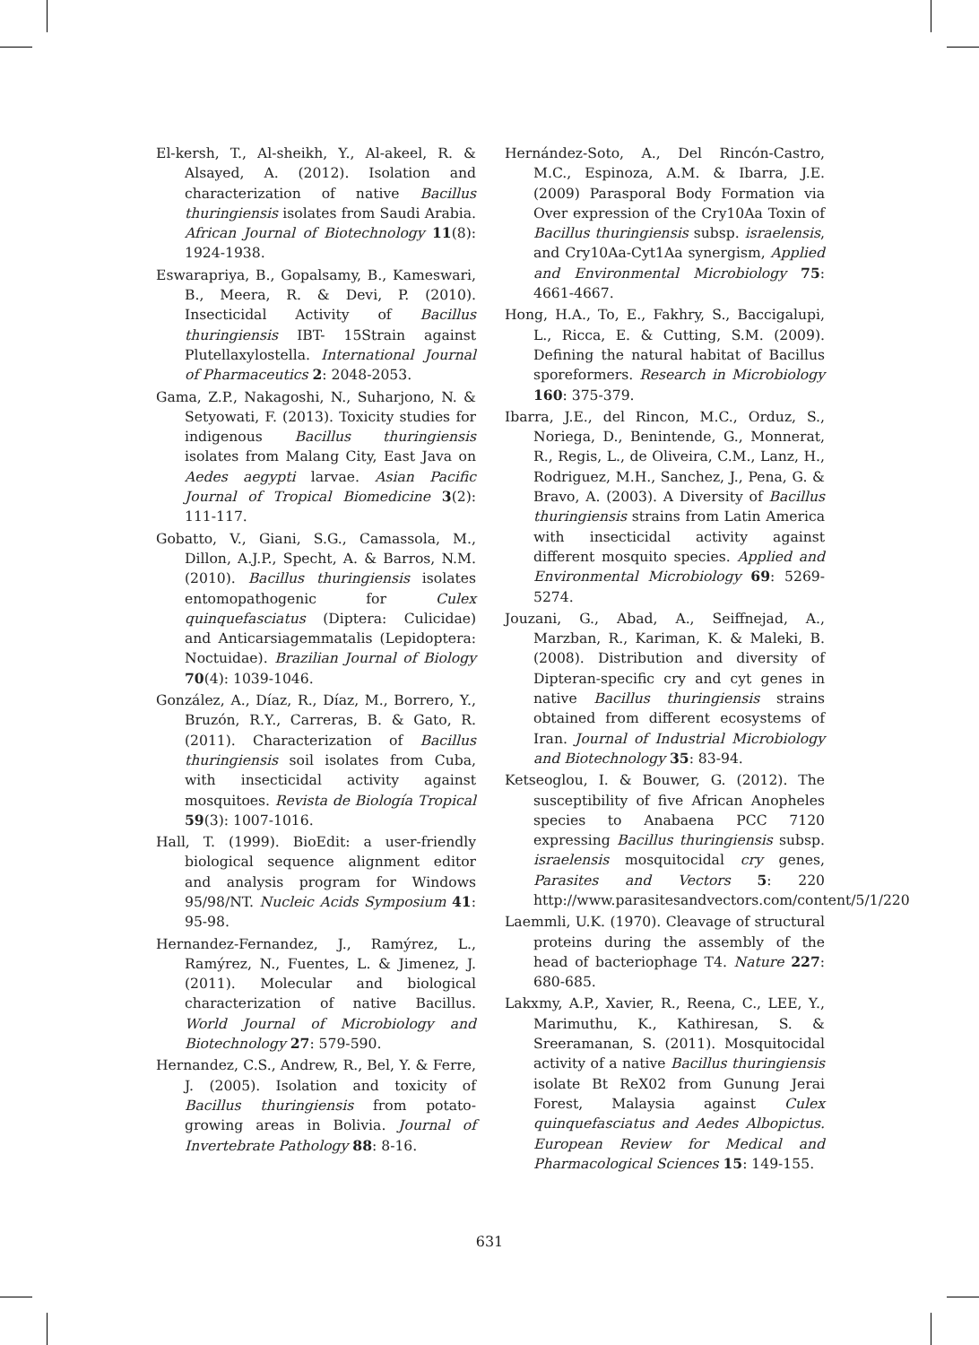El-kersh, T., Al-sheikh, Y., Al-akeel, R. & Alsayed, A. (2012). Isolation and characterization of native Bacillus thuringiensis isolates from Saudi Arabia. African Journal of Biotechnology 11(8): 1924-1938.
Eswarapriya, B., Gopalsamy, B., Kameswari, B., Meera, R. & Devi, P. (2010). Insecticidal Activity of Bacillus thuringiensis IBT- 15Strain against Plutellaxylostella. International Journal of Pharmaceutics 2: 2048-2053.
Gama, Z.P., Nakagoshi, N., Suharjono, N. & Setyowati, F. (2013). Toxicity studies for indigenous Bacillus thuringiensis isolates from Malang City, East Java on Aedes aegypti larvae. Asian Pacific Journal of Tropical Biomedicine 3(2): 111-117.
Gobatto, V., Giani, S.G., Camassola, M., Dillon, A.J.P., Specht, A. & Barros, N.M. (2010). Bacillus thuringiensis isolates entomopathogenic for Culex quinquefasciatus (Diptera: Culicidae) and Anticarsiagemmatalis (Lepidoptera: Noctuidae). Brazilian Journal of Biology 70(4): 1039-1046.
González, A., Díaz, R., Díaz, M., Borrero, Y., Bruzón, R.Y., Carreras, B. & Gato, R. (2011). Characterization of Bacillus thuringiensis soil isolates from Cuba, with insecticidal activity against mosquitoes. Revista de Biología Tropical 59(3): 1007-1016.
Hall, T. (1999). BioEdit: a user-friendly biological sequence alignment editor and analysis program for Windows 95/98/NT. Nucleic Acids Symposium 41: 95-98.
Hernandez-Fernandez, J., Ramýrez, L., Ramýrez, N., Fuentes, L. & Jimenez, J. (2011). Molecular and biological characterization of native Bacillus. World Journal of Microbiology and Biotechnology 27: 579-590.
Hernandez, C.S., Andrew, R., Bel, Y. & Ferre, J. (2005). Isolation and toxicity of Bacillus thuringiensis from potato-growing areas in Bolivia. Journal of Invertebrate Pathology 88: 8-16.
Hernández-Soto, A., Del Rincón-Castro, M.C., Espinoza, A.M. & Ibarra, J.E. (2009) Parasporal Body Formation via Over expression of the Cry10Aa Toxin of Bacillus thuringiensis subsp. israelensis, and Cry10Aa-Cyt1Aa synergism, Applied and Environmental Microbiology 75: 4661-4667.
Hong, H.A., To, E., Fakhry, S., Baccigalupi, L., Ricca, E. & Cutting, S.M. (2009). Defining the natural habitat of Bacillus sporeformers. Research in Microbiology 160: 375-379.
Ibarra, J.E., del Rincon, M.C., Orduz, S., Noriega, D., Benintende, G., Monnerat, R., Regis, L., de Oliveira, C.M., Lanz, H., Rodriguez, M.H., Sanchez, J., Pena, G. & Bravo, A. (2003). A Diversity of Bacillus thuringiensis strains from Latin America with insecticidal activity against different mosquito species. Applied and Environmental Microbiology 69: 5269-5274.
Jouzani, G., Abad, A., Seiffnejad, A., Marzban, R., Kariman, K. & Maleki, B. (2008). Distribution and diversity of Dipteran-specific cry and cyt genes in native Bacillus thuringiensis strains obtained from different ecosystems of Iran. Journal of Industrial Microbiology and Biotechnology 35: 83-94.
Ketseoglou, I. & Bouwer, G. (2012). The susceptibility of five African Anopheles species to Anabaena PCC 7120 expressing Bacillus thuringiensis subsp. israelensis mosquitocidal cry genes, Parasites and Vectors 5: 220 http://www.parasitesandvectors.com/content/5/1/220
Laemmli, U.K. (1970). Cleavage of structural proteins during the assembly of the head of bacteriophage T4. Nature 227: 680-685.
Lakxmy, A.P., Xavier, R., Reena, C., LEE, Y., Marimuthu, K., Kathiresan, S. & Sreeramanan, S. (2011). Mosquitocidal activity of a native Bacillus thuringiensis isolate Bt ReX02 from Gunung Jerai Forest, Malaysia against Culex quinquefasciatus and Aedes Albopictus. European Review for Medical and Pharmacological Sciences 15: 149-155.
631